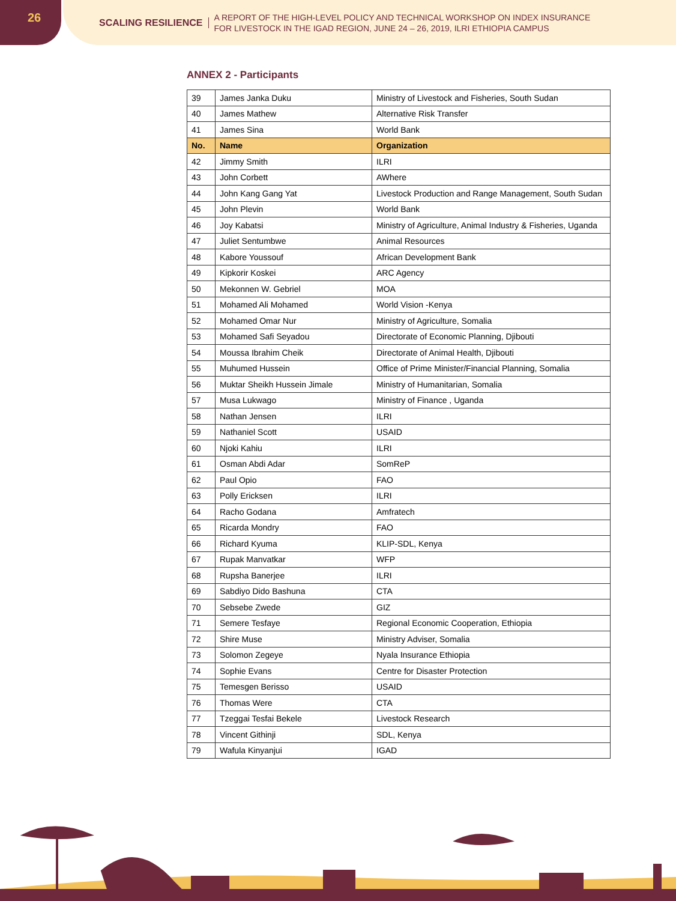26
SCALING RESILIENCE A REPORT OF THE HIGH-LEVEL POLICY AND TECHNICAL WORKSHOP ON INDEX INSURANCE
FOR LIVESTOCK IN THE IGAD REGION, JUNE 24 – 26, 2019, ILRI ETHIOPIA CAMPUS
ANNEX 2 - Participants
| 39 | James Janka Duku | Ministry of Livestock and Fisheries, South Sudan |
| 40 | James Mathew | Alternative Risk Transfer |
| 41 | James Sina | World Bank |
| No. | Name | Organization |
| 42 | Jimmy Smith | ILRI |
| 43 | John Corbett | AWhere |
| 44 | John Kang Gang Yat | Livestock Production and Range Management, South Sudan |
| 45 | John Plevin | World Bank |
| 46 | Joy Kabatsi | Ministry of Agriculture, Animal Industry & Fisheries, Uganda |
| 47 | Juliet Sentumbwe | Animal Resources |
| 48 | Kabore Youssouf | African Development Bank |
| 49 | Kipkorir Koskei | ARC Agency |
| 50 | Mekonnen W. Gebriel | MOA |
| 51 | Mohamed Ali Mohamed | World Vision -Kenya |
| 52 | Mohamed Omar Nur | Ministry of Agriculture, Somalia |
| 53 | Mohamed Safi Seyadou | Directorate of Economic Planning, Djibouti |
| 54 | Moussa Ibrahim Cheik | Directorate of Animal Health, Djibouti |
| 55 | Muhumed Hussein | Office of Prime Minister/Financial Planning, Somalia |
| 56 | Muktar Sheikh Hussein Jimale | Ministry of Humanitarian, Somalia |
| 57 | Musa Lukwago | Ministry of Finance , Uganda |
| 58 | Nathan Jensen | ILRI |
| 59 | Nathaniel Scott | USAID |
| 60 | Njoki Kahiu | ILRI |
| 61 | Osman Abdi Adar | SomReP |
| 62 | Paul Opio | FAO |
| 63 | Polly Ericksen | ILRI |
| 64 | Racho Godana | Amfratech |
| 65 | Ricarda Mondry | FAO |
| 66 | Richard Kyuma | KLIP-SDL, Kenya |
| 67 | Rupak Manvatkar | WFP |
| 68 | Rupsha Banerjee | ILRI |
| 69 | Sabdiyo Dido Bashuna | CTA |
| 70 | Sebsebe Zwede | GIZ |
| 71 | Semere Tesfaye | Regional Economic Cooperation, Ethiopia |
| 72 | Shire Muse | Ministry Adviser, Somalia |
| 73 | Solomon Zegeye | Nyala Insurance Ethiopia |
| 74 | Sophie Evans | Centre for Disaster Protection |
| 75 | Temesgen Berisso | USAID |
| 76 | Thomas Were | CTA |
| 77 | Tzeggai Tesfai Bekele | Livestock Research |
| 78 | Vincent Githinji | SDL, Kenya |
| 79 | Wafula Kinyanjui | IGAD |